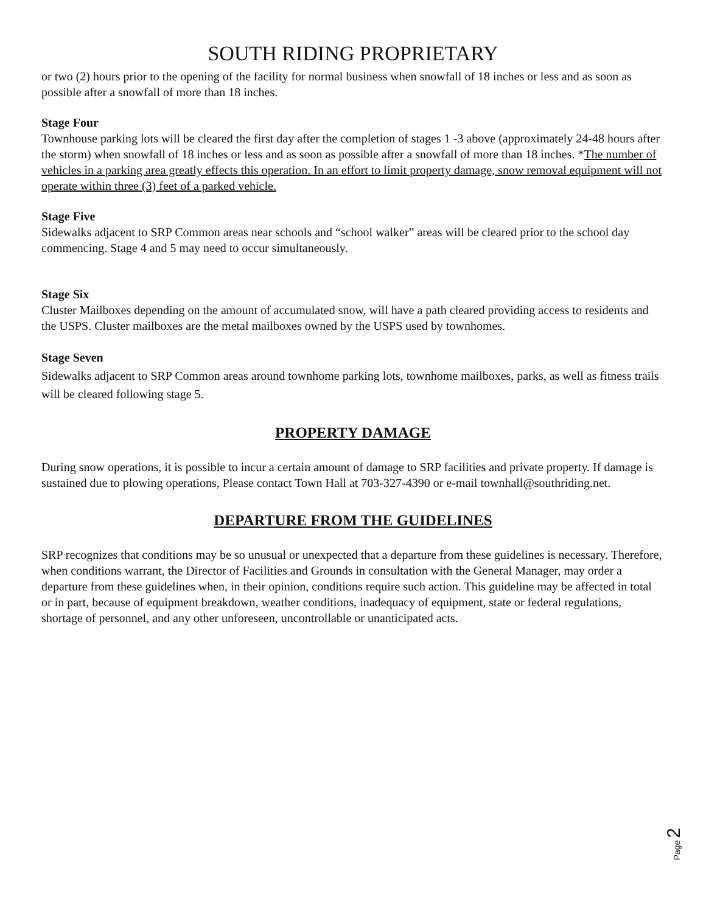SOUTH RIDING PROPRIETARY
or two (2) hours prior to the opening of the facility for normal business when snowfall of 18 inches or less and as soon as possible after a snowfall of more than 18 inches.
Stage Four
Townhouse parking lots will be cleared the first day after the completion of stages 1 -3 above (approximately 24-48 hours after the storm) when snowfall of 18 inches or less and as soon as possible after a snowfall of more than 18 inches. *The number of vehicles in a parking area greatly effects this operation. In an effort to limit property damage, snow removal equipment will not operate within three (3) feet of a parked vehicle.
Stage Five
Sidewalks adjacent to SRP Common areas near schools and “school walker” areas will be cleared prior to the school day commencing. Stage 4 and 5 may need to occur simultaneously.
Stage Six
Cluster Mailboxes depending on the amount of accumulated snow, will have a path cleared providing access to residents and the USPS. Cluster mailboxes are the metal mailboxes owned by the USPS used by townhomes.
Stage Seven
Sidewalks adjacent to SRP Common areas around townhome parking lots, townhome mailboxes, parks, as well as fitness trails will be cleared following stage 5.
PROPERTY DAMAGE
During snow operations, it is possible to incur a certain amount of damage to SRP facilities and private property. If damage is sustained due to plowing operations, Please contact Town Hall at 703-327-4390 or e-mail townhall@southriding.net.
DEPARTURE FROM THE GUIDELINES
SRP recognizes that conditions may be so unusual or unexpected that a departure from these guidelines is necessary. Therefore, when conditions warrant, the Director of Facilities and Grounds in consultation with the General Manager, may order a departure from these guidelines when, in their opinion, conditions require such action. This guideline may be affected in total or in part, because of equipment breakdown, weather conditions, inadequacy of equipment, state or federal regulations, shortage of personnel, and any other unforeseen, uncontrollable or unanticipated acts.
Page 2